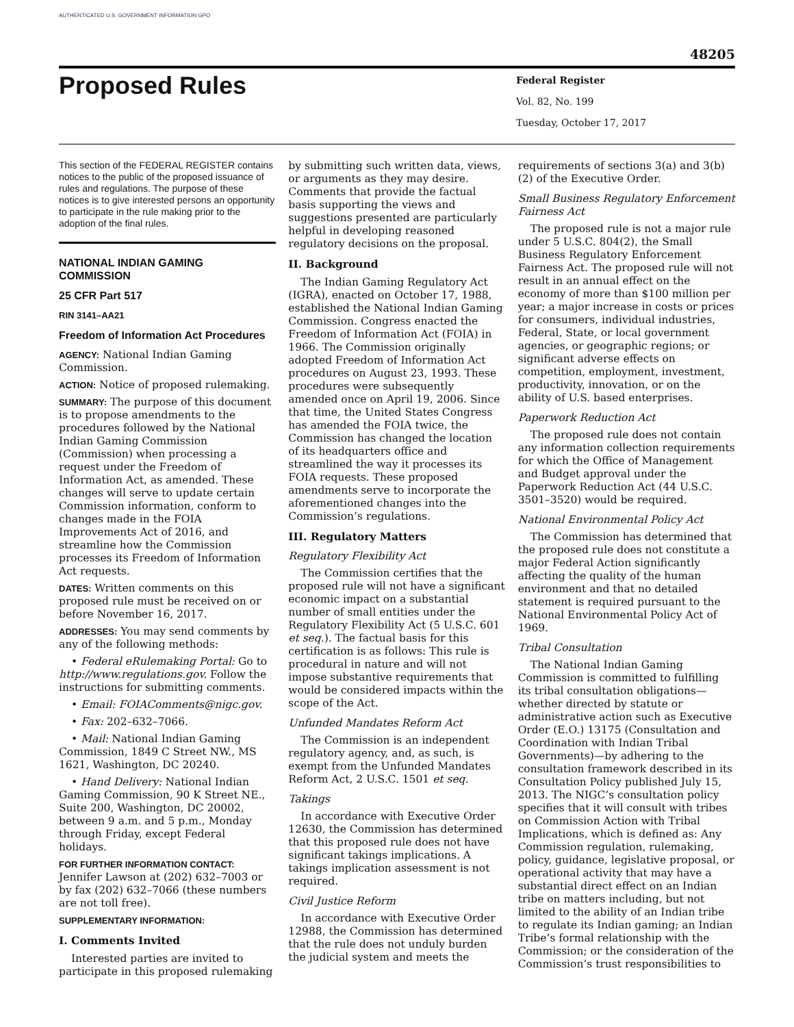AUTHENTICATED U.S. GOVERNMENT INFORMATION GPO
48205
Proposed Rules
Federal Register
Vol. 82, No. 199
Tuesday, October 17, 2017
This section of the FEDERAL REGISTER contains notices to the public of the proposed issuance of rules and regulations. The purpose of these notices is to give interested persons an opportunity to participate in the rule making prior to the adoption of the final rules.
NATIONAL INDIAN GAMING COMMISSION
25 CFR Part 517
RIN 3141–AA21
Freedom of Information Act Procedures
AGENCY: National Indian Gaming Commission.
ACTION: Notice of proposed rulemaking.
SUMMARY: The purpose of this document is to propose amendments to the procedures followed by the National Indian Gaming Commission (Commission) when processing a request under the Freedom of Information Act, as amended. These changes will serve to update certain Commission information, conform to changes made in the FOIA Improvements Act of 2016, and streamline how the Commission processes its Freedom of Information Act requests.
DATES: Written comments on this proposed rule must be received on or before November 16, 2017.
ADDRESSES: You may send comments by any of the following methods:
• Federal eRulemaking Portal: Go to http://www.regulations.gov. Follow the instructions for submitting comments.
• Email: FOIAComments@nigc.gov.
• Fax: 202–632–7066.
• Mail: National Indian Gaming Commission, 1849 C Street NW., MS 1621, Washington, DC 20240.
• Hand Delivery: National Indian Gaming Commission, 90 K Street NE., Suite 200, Washington, DC 20002, between 9 a.m. and 5 p.m., Monday through Friday, except Federal holidays.
FOR FURTHER INFORMATION CONTACT: Jennifer Lawson at (202) 632–7003 or by fax (202) 632–7066 (these numbers are not toll free).
SUPPLEMENTARY INFORMATION:
I. Comments Invited
Interested parties are invited to participate in this proposed rulemaking
by submitting such written data, views, or arguments as they may desire. Comments that provide the factual basis supporting the views and suggestions presented are particularly helpful in developing reasoned regulatory decisions on the proposal.
II. Background
The Indian Gaming Regulatory Act (IGRA), enacted on October 17, 1988, established the National Indian Gaming Commission. Congress enacted the Freedom of Information Act (FOIA) in 1966. The Commission originally adopted Freedom of Information Act procedures on August 23, 1993. These procedures were subsequently amended once on April 19, 2006. Since that time, the United States Congress has amended the FOIA twice, the Commission has changed the location of its headquarters office and streamlined the way it processes its FOIA requests. These proposed amendments serve to incorporate the aforementioned changes into the Commission’s regulations.
III. Regulatory Matters
Regulatory Flexibility Act
The Commission certifies that the proposed rule will not have a significant economic impact on a substantial number of small entities under the Regulatory Flexibility Act (5 U.S.C. 601 et seq.). The factual basis for this certification is as follows: This rule is procedural in nature and will not impose substantive requirements that would be considered impacts within the scope of the Act.
Unfunded Mandates Reform Act
The Commission is an independent regulatory agency, and, as such, is exempt from the Unfunded Mandates Reform Act, 2 U.S.C. 1501 et seq.
Takings
In accordance with Executive Order 12630, the Commission has determined that this proposed rule does not have significant takings implications. A takings implication assessment is not required.
Civil Justice Reform
In accordance with Executive Order 12988, the Commission has determined that the rule does not unduly burden the judicial system and meets the
requirements of sections 3(a) and 3(b)(2) of the Executive Order.
Small Business Regulatory Enforcement Fairness Act
The proposed rule is not a major rule under 5 U.S.C. 804(2), the Small Business Regulatory Enforcement Fairness Act. The proposed rule will not result in an annual effect on the economy of more than $100 million per year; a major increase in costs or prices for consumers, individual industries, Federal, State, or local government agencies, or geographic regions; or significant adverse effects on competition, employment, investment, productivity, innovation, or on the ability of U.S. based enterprises.
Paperwork Reduction Act
The proposed rule does not contain any information collection requirements for which the Office of Management and Budget approval under the Paperwork Reduction Act (44 U.S.C. 3501–3520) would be required.
National Environmental Policy Act
The Commission has determined that the proposed rule does not constitute a major Federal Action significantly affecting the quality of the human environment and that no detailed statement is required pursuant to the National Environmental Policy Act of 1969.
Tribal Consultation
The National Indian Gaming Commission is committed to fulfilling its tribal consultation obligations—whether directed by statute or administrative action such as Executive Order (E.O.) 13175 (Consultation and Coordination with Indian Tribal Governments)—by adhering to the consultation framework described in its Consultation Policy published July 15, 2013. The NIGC’s consultation policy specifies that it will consult with tribes on Commission Action with Tribal Implications, which is defined as: Any Commission regulation, rulemaking, policy, guidance, legislative proposal, or operational activity that may have a substantial direct effect on an Indian tribe on matters including, but not limited to the ability of an Indian tribe to regulate its Indian gaming; an Indian Tribe’s formal relationship with the Commission; or the consideration of the Commission’s trust responsibilities to